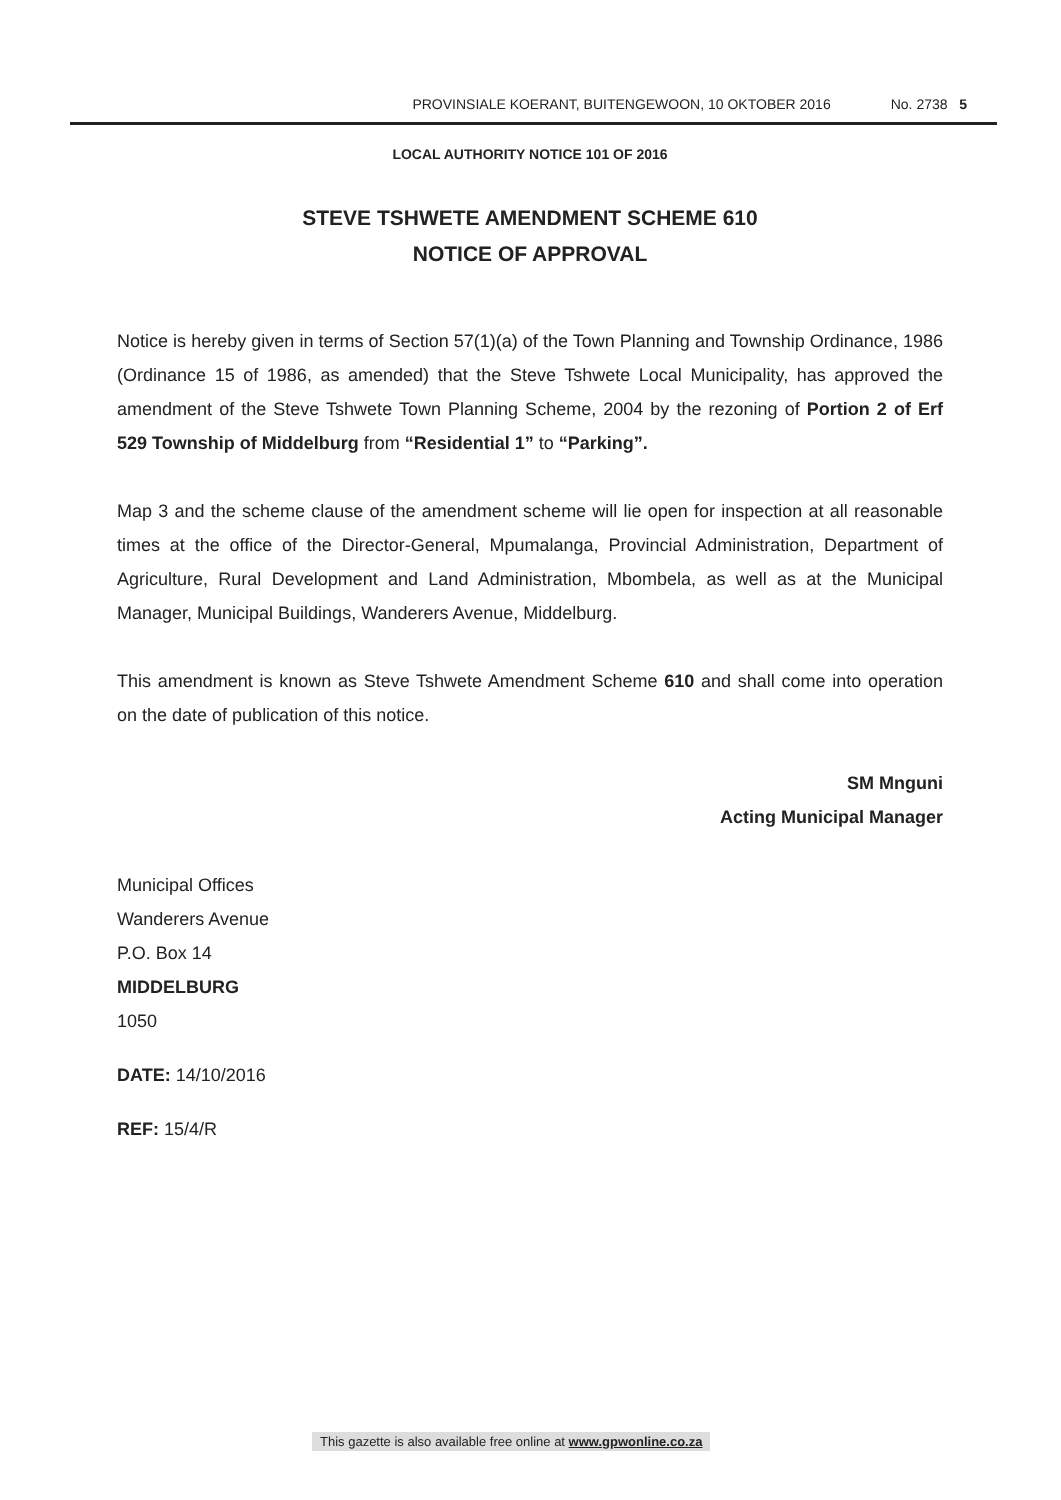PROVINSIALE KOERANT, BUITENGEWOON, 10 OKTOBER 2016 No. 2738 5
LOCAL AUTHORITY NOTICE 101 OF 2016
STEVE TSHWETE AMENDMENT SCHEME 610
NOTICE OF APPROVAL
Notice is hereby given in terms of Section 57(1)(a) of the Town Planning and Township Ordinance, 1986 (Ordinance 15 of 1986, as amended) that the Steve Tshwete Local Municipality, has approved the amendment of the Steve Tshwete Town Planning Scheme, 2004 by the rezoning of Portion 2 of Erf 529 Township of Middelburg from “Residential 1” to “Parking”.
Map 3 and the scheme clause of the amendment scheme will lie open for inspection at all reasonable times at the office of the Director-General, Mpumalanga, Provincial Administration, Department of Agriculture, Rural Development and Land Administration, Mbombela, as well as at the Municipal Manager, Municipal Buildings, Wanderers Avenue, Middelburg.
This amendment is known as Steve Tshwete Amendment Scheme 610 and shall come into operation on the date of publication of this notice.
SM Mnguni
Acting Municipal Manager
Municipal Offices
Wanderers Avenue
P.O. Box 14
MIDDELBURG
1050
DATE: 14/10/2016
REF: 15/4/R
This gazette is also available free online at www.gpwonline.co.za